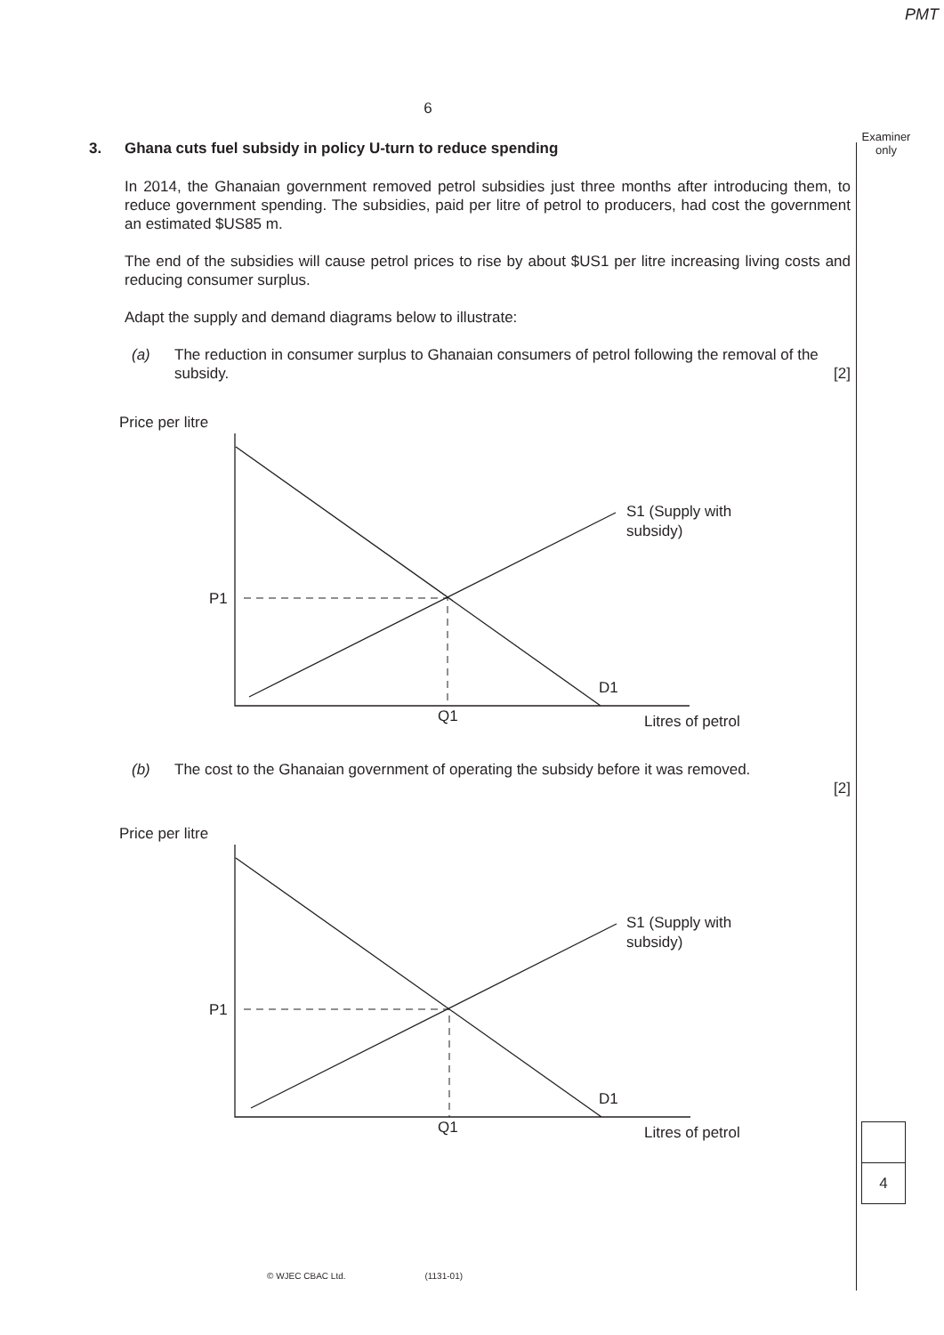PMT
Examiner
only
6
3. Ghana cuts fuel subsidy in policy U-turn to reduce spending
In 2014, the Ghanaian government removed petrol subsidies just three months after introducing them, to reduce government spending. The subsidies, paid per litre of petrol to producers, had cost the government an estimated $US85 m.
The end of the subsidies will cause petrol prices to rise by about $US1 per litre increasing living costs and reducing consumer surplus.
Adapt the supply and demand diagrams below to illustrate:
(a) The reduction in consumer surplus to Ghanaian consumers of petrol following the removal of the subsidy. [2]
Price per litre
P1
Q1
D1
S1 (Supply with
subsidy)
Litres of petrol
(b) The cost to the Ghanaian government of operating the subsidy before it was removed.
[2]
Price per litre
P1
Q1
D1
S1 (Supply with
subsidy)
Litres of petrol
4
© WJEC CBAC Ltd. (1131-01)